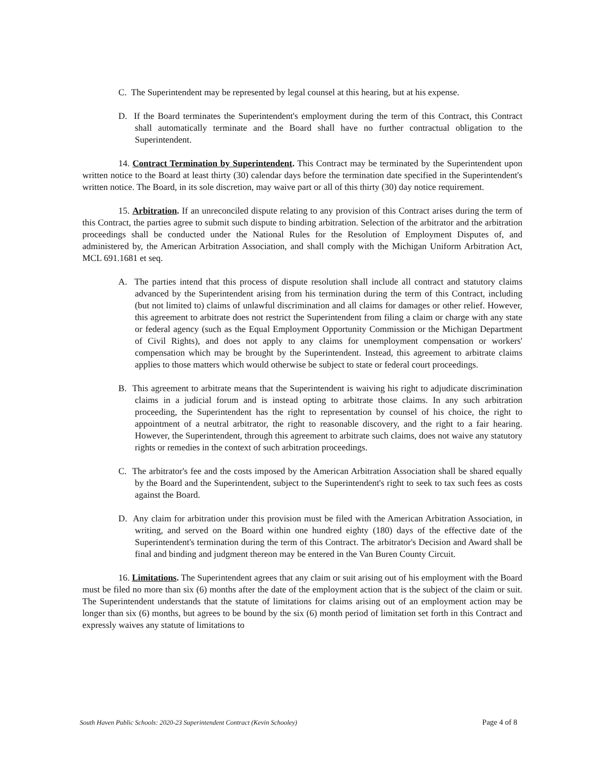C. The Superintendent may be represented by legal counsel at this hearing, but at his expense.
D. If the Board terminates the Superintendent's employment during the term of this Contract, this Contract shall automatically terminate and the Board shall have no further contractual obligation to the Superintendent.
14. Contract Termination by Superintendent. This Contract may be terminated by the Superintendent upon written notice to the Board at least thirty (30) calendar days before the termination date specified in the Superintendent's written notice. The Board, in its sole discretion, may waive part or all of this thirty (30) day notice requirement.
15. Arbitration. If an unreconciled dispute relating to any provision of this Contract arises during the term of this Contract, the parties agree to submit such dispute to binding arbitration. Selection of the arbitrator and the arbitration proceedings shall be conducted under the National Rules for the Resolution of Employment Disputes of, and administered by, the American Arbitration Association, and shall comply with the Michigan Uniform Arbitration Act, MCL 691.1681 et seq.
A. The parties intend that this process of dispute resolution shall include all contract and statutory claims advanced by the Superintendent arising from his termination during the term of this Contract, including (but not limited to) claims of unlawful discrimination and all claims for damages or other relief. However, this agreement to arbitrate does not restrict the Superintendent from filing a claim or charge with any state or federal agency (such as the Equal Employment Opportunity Commission or the Michigan Department of Civil Rights), and does not apply to any claims for unemployment compensation or workers' compensation which may be brought by the Superintendent. Instead, this agreement to arbitrate claims applies to those matters which would otherwise be subject to state or federal court proceedings.
B. This agreement to arbitrate means that the Superintendent is waiving his right to adjudicate discrimination claims in a judicial forum and is instead opting to arbitrate those claims. In any such arbitration proceeding, the Superintendent has the right to representation by counsel of his choice, the right to appointment of a neutral arbitrator, the right to reasonable discovery, and the right to a fair hearing. However, the Superintendent, through this agreement to arbitrate such claims, does not waive any statutory rights or remedies in the context of such arbitration proceedings.
C. The arbitrator's fee and the costs imposed by the American Arbitration Association shall be shared equally by the Board and the Superintendent, subject to the Superintendent's right to seek to tax such fees as costs against the Board.
D. Any claim for arbitration under this provision must be filed with the American Arbitration Association, in writing, and served on the Board within one hundred eighty (180) days of the effective date of the Superintendent's termination during the term of this Contract. The arbitrator's Decision and Award shall be final and binding and judgment thereon may be entered in the Van Buren County Circuit.
16. Limitations. The Superintendent agrees that any claim or suit arising out of his employment with the Board must be filed no more than six (6) months after the date of the employment action that is the subject of the claim or suit. The Superintendent understands that the statute of limitations for claims arising out of an employment action may be longer than six (6) months, but agrees to be bound by the six (6) month period of limitation set forth in this Contract and expressly waives any statute of limitations to
South Haven Public Schools: 2020-23 Superintendent Contract (Kevin Schooley) Page 4 of 8